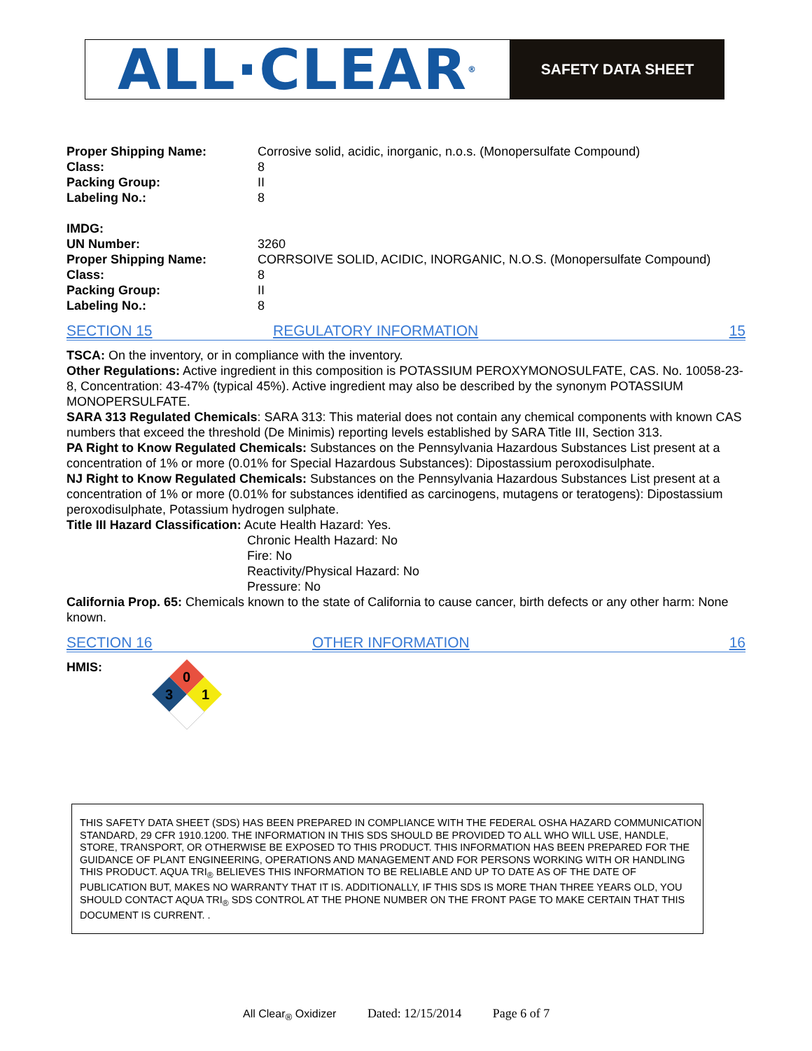ALL·CLEAR<sup>®</sup>
SAFETY DATA SHEET
| Proper Shipping Name: | Corrosive solid, acidic, inorganic, n.o.s. (Monopersulfate Compound) |
| Class: | 8 |
| Packing Group: | II |
| Labeling No.: | 8 |
| IMDG: | |
| UN Number: | 3260 |
| Proper Shipping Name: | CORRSOIVE SOLID, ACIDIC, INORGANIC, N.O.S. (Monopersulfate Compound) |
| Class: | 8 |
| Packing Group: | II |
| Labeling No.: | 8 |
SECTION 15 REGULATORY INFORMATION 15
TSCA: On the inventory, or in compliance with the inventory.
Other Regulations: Active ingredient in this composition is POTASSIUM PEROXYMONOSULFATE, CAS. No. 10058-23-8, Concentration: 43-47% (typical 45%). Active ingredient may also be described by the synonym POTASSIUM MONOPERSULFATE.
SARA 313 Regulated Chemicals: SARA 313: This material does not contain any chemical components with known CAS numbers that exceed the threshold (De Minimis) reporting levels established by SARA Title III, Section 313.
PA Right to Know Regulated Chemicals: Substances on the Pennsylvania Hazardous Substances List present at a concentration of 1% or more (0.01% for Special Hazardous Substances): Dipostassium peroxodisulphate.
NJ Right to Know Regulated Chemicals: Substances on the Pennsylvania Hazardous Substances List present at a concentration of 1% or more (0.01% for substances identified as carcinogens, mutagens or teratogens): Dipostassium peroxodisulphate, Potassium hydrogen sulphate.
Title III Hazard Classification: Acute Health Hazard: Yes.
Chronic Health Hazard: No
Fire: No
Reactivity/Physical Hazard: No
Pressure: No
California Prop. 65: Chemicals known to the state of California to cause cancer, birth defects or any other harm: None known.
SECTION 16 OTHER INFORMATION 16
HMIS:
0
3
1
THIS SAFETY DATA SHEET (SDS) HAS BEEN PREPARED IN COMPLIANCE WITH THE FEDERAL OSHA HAZARD COMMUNICATION STANDARD, 29 CFR 1910.1200. THE INFORMATION IN THIS SDS SHOULD BE PROVIDED TO ALL WHO WILL USE, HANDLE, STORE, TRANSPORT, OR OTHERWISE BE EXPOSED TO THIS PRODUCT. THIS INFORMATION HAS BEEN PREPARED FOR THE GUIDANCE OF PLANT ENGINEERING, OPERATIONS AND MANAGEMENT AND FOR PERSONS WORKING WITH OR HANDLING THIS PRODUCT. AQUA TRI<sub>®</sub> BELIEVES THIS INFORMATION TO BE RELIABLE AND UP TO DATE AS OF THE DATE OF PUBLICATION BUT, MAKES NO WARRANTY THAT IT IS. ADDITIONALLY, IF THIS SDS IS MORE THAN THREE YEARS OLD, YOU SHOULD CONTACT AQUA TRI<sub>®</sub> SDS CONTROL AT THE PHONE NUMBER ON THE FRONT PAGE TO MAKE CERTAIN THAT THIS DOCUMENT IS CURRENT. .
All Clear<sub>®</sub> Oxidizer Dated: 12/15/2014 Page 6 of 7